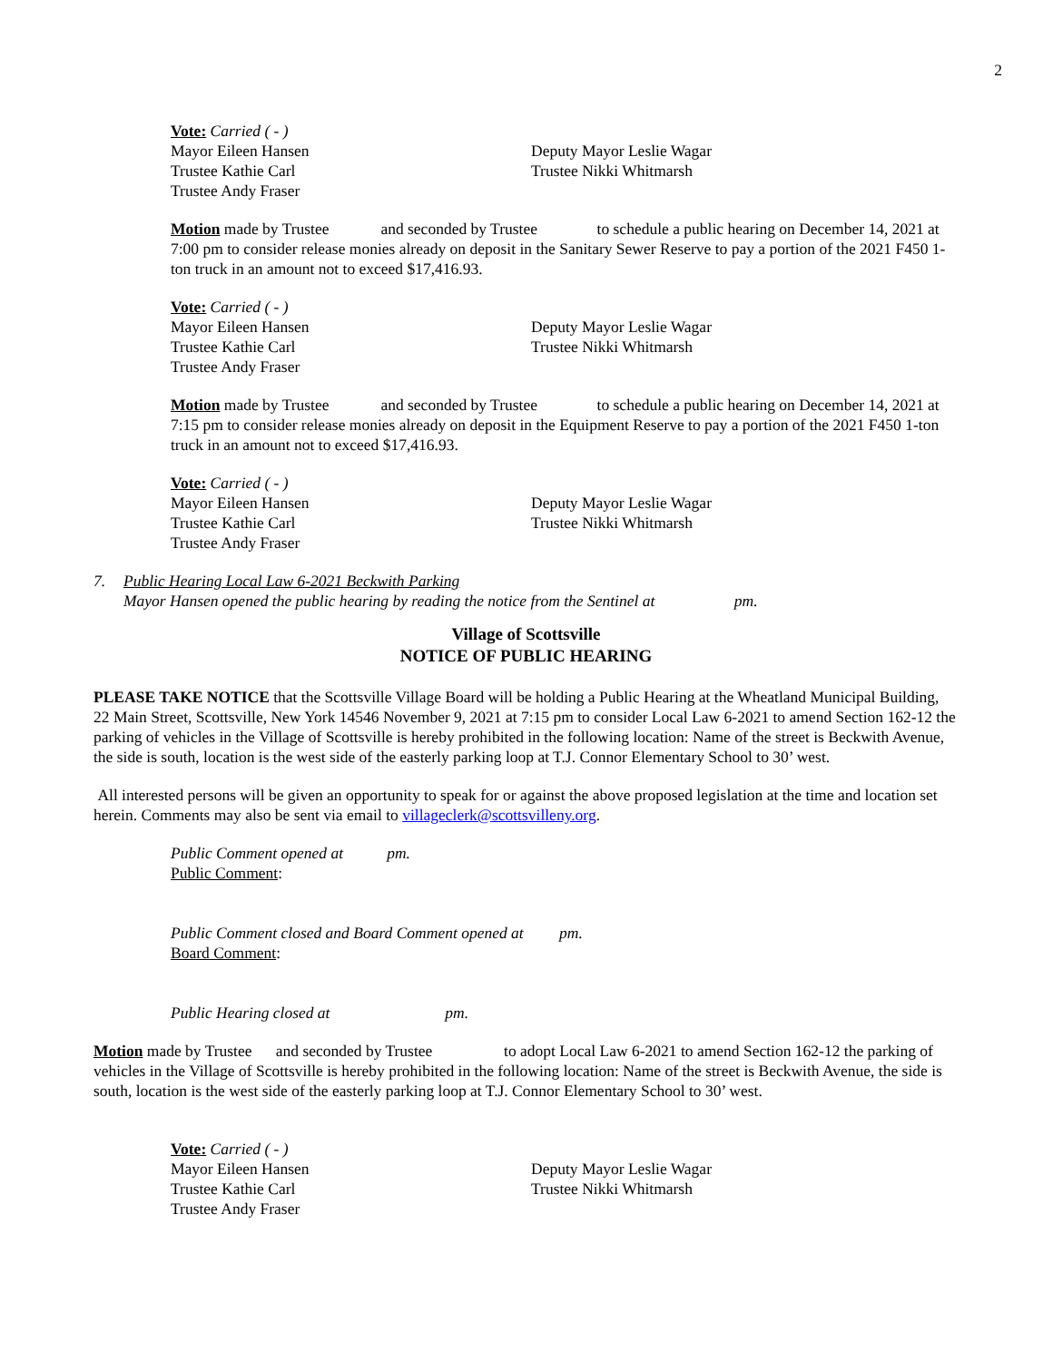2
Vote: Carried ( - )
Mayor Eileen Hansen
Deputy Mayor Leslie Wagar
Trustee Kathie Carl
Trustee Nikki Whitmarsh
Trustee Andy Fraser
Motion made by Trustee and seconded by Trustee to schedule a public hearing on December 14, 2021 at 7:00 pm to consider release monies already on deposit in the Sanitary Sewer Reserve to pay a portion of the 2021 F450 1-ton truck in an amount not to exceed $17,416.93.
Vote: Carried ( - )
Mayor Eileen Hansen
Deputy Mayor Leslie Wagar
Trustee Kathie Carl
Trustee Nikki Whitmarsh
Trustee Andy Fraser
Motion made by Trustee and seconded by Trustee to schedule a public hearing on December 14, 2021 at 7:15 pm to consider release monies already on deposit in the Equipment Reserve to pay a portion of the 2021 F450 1-ton truck in an amount not to exceed $17,416.93.
Vote: Carried ( - )
Mayor Eileen Hansen
Deputy Mayor Leslie Wagar
Trustee Kathie Carl
Trustee Nikki Whitmarsh
Trustee Andy Fraser
7. Public Hearing Local Law 6-2021 Beckwith Parking
Mayor Hansen opened the public hearing by reading the notice from the Sentinel at pm.
Village of Scottsville
NOTICE OF PUBLIC HEARING
PLEASE TAKE NOTICE that the Scottsville Village Board will be holding a Public Hearing at the Wheatland Municipal Building, 22 Main Street, Scottsville, New York 14546 November 9, 2021 at 7:15 pm to consider Local Law 6-2021 to amend Section 162-12 the parking of vehicles in the Village of Scottsville is hereby prohibited in the following location: Name of the street is Beckwith Avenue, the side is south, location is the west side of the easterly parking loop at T.J. Connor Elementary School to 30’ west.
All interested persons will be given an opportunity to speak for or against the above proposed legislation at the time and location set herein. Comments may also be sent via email to villageclerk@scottsvilleny.org.
Public Comment opened at pm.
Public Comment:
Public Comment closed and Board Comment opened at pm.
Board Comment:
Public Hearing closed at pm.
Motion made by Trustee and seconded by Trustee to adopt Local Law 6-2021 to amend Section 162-12 the parking of vehicles in the Village of Scottsville is hereby prohibited in the following location: Name of the street is Beckwith Avenue, the side is south, location is the west side of the easterly parking loop at T.J. Connor Elementary School to 30’ west.
Vote: Carried ( - )
Mayor Eileen Hansen
Deputy Mayor Leslie Wagar
Trustee Kathie Carl
Trustee Nikki Whitmarsh
Trustee Andy Fraser